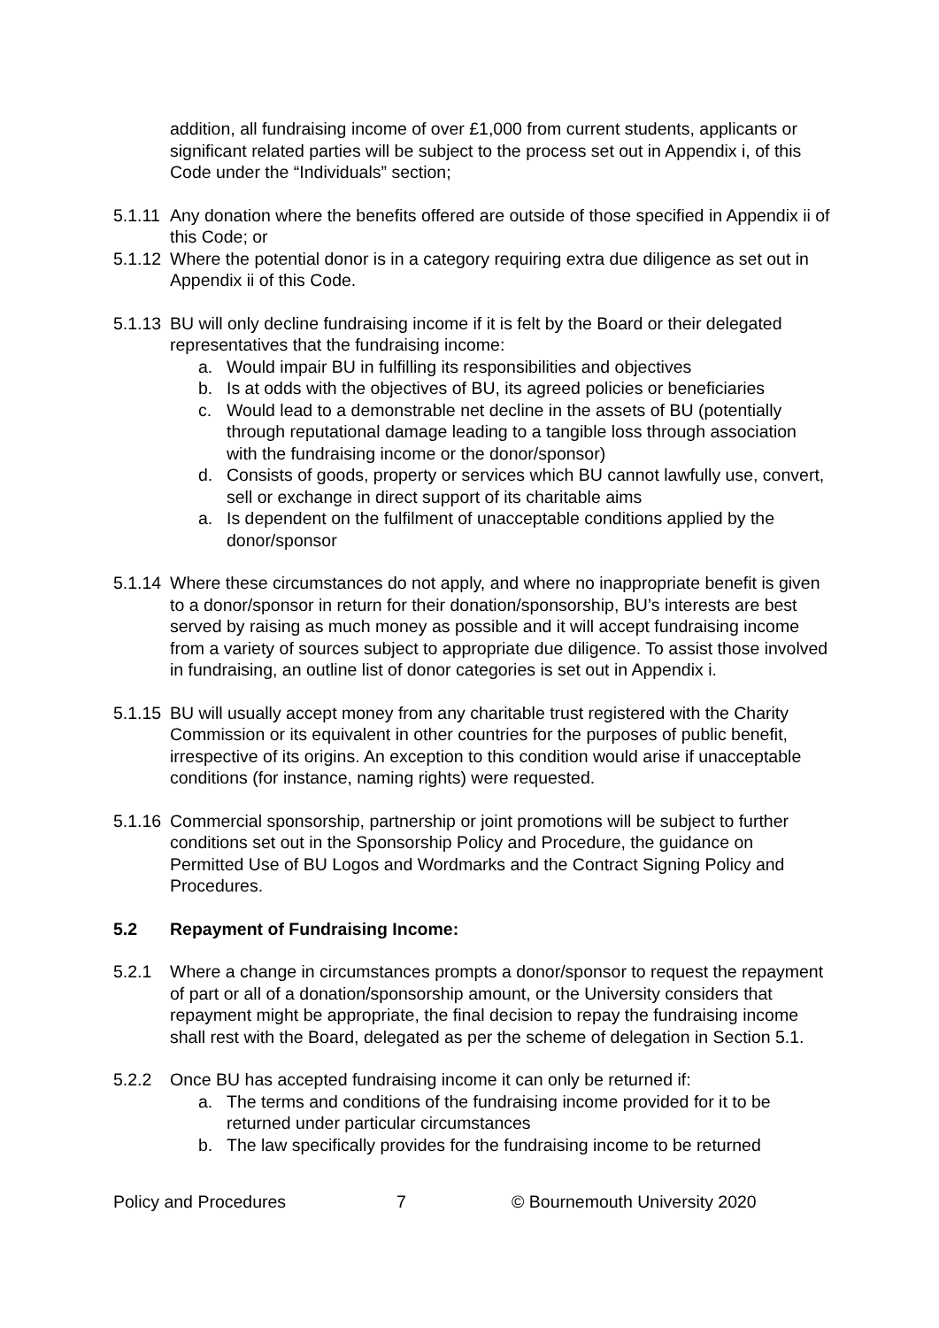addition, all fundraising income of over £1,000 from current students, applicants or significant related parties will be subject to the process set out in Appendix i, of this Code under the “Individuals” section;
5.1.11 Any donation where the benefits offered are outside of those specified in Appendix ii of this Code; or
5.1.12 Where the potential donor is in a category requiring extra due diligence as set out in Appendix ii of this Code.
5.1.13 BU will only decline fundraising income if it is felt by the Board or their delegated representatives that the fundraising income:
a. Would impair BU in fulfilling its responsibilities and objectives
b. Is at odds with the objectives of BU, its agreed policies or beneficiaries
c. Would lead to a demonstrable net decline in the assets of BU (potentially through reputational damage leading to a tangible loss through association with the fundraising income or the donor/sponsor)
d. Consists of goods, property or services which BU cannot lawfully use, convert, sell or exchange in direct support of its charitable aims
a. Is dependent on the fulfilment of unacceptable conditions applied by the donor/sponsor
5.1.14 Where these circumstances do not apply, and where no inappropriate benefit is given to a donor/sponsor in return for their donation/sponsorship, BU’s interests are best served by raising as much money as possible and it will accept fundraising income from a variety of sources subject to appropriate due diligence. To assist those involved in fundraising, an outline list of donor categories is set out in Appendix i.
5.1.15 BU will usually accept money from any charitable trust registered with the Charity Commission or its equivalent in other countries for the purposes of public benefit, irrespective of its origins. An exception to this condition would arise if unacceptable conditions (for instance, naming rights) were requested.
5.1.16 Commercial sponsorship, partnership or joint promotions will be subject to further conditions set out in the Sponsorship Policy and Procedure, the guidance on Permitted Use of BU Logos and Wordmarks and the Contract Signing Policy and Procedures.
5.2 Repayment of Fundraising Income:
5.2.1 Where a change in circumstances prompts a donor/sponsor to request the repayment of part or all of a donation/sponsorship amount, or the University considers that repayment might be appropriate, the final decision to repay the fundraising income shall rest with the Board, delegated as per the scheme of delegation in Section 5.1.
5.2.2 Once BU has accepted fundraising income it can only be returned if:
a. The terms and conditions of the fundraising income provided for it to be returned under particular circumstances
b. The law specifically provides for the fundraising income to be returned
Policy and Procedures 7 © Bournemouth University 2020